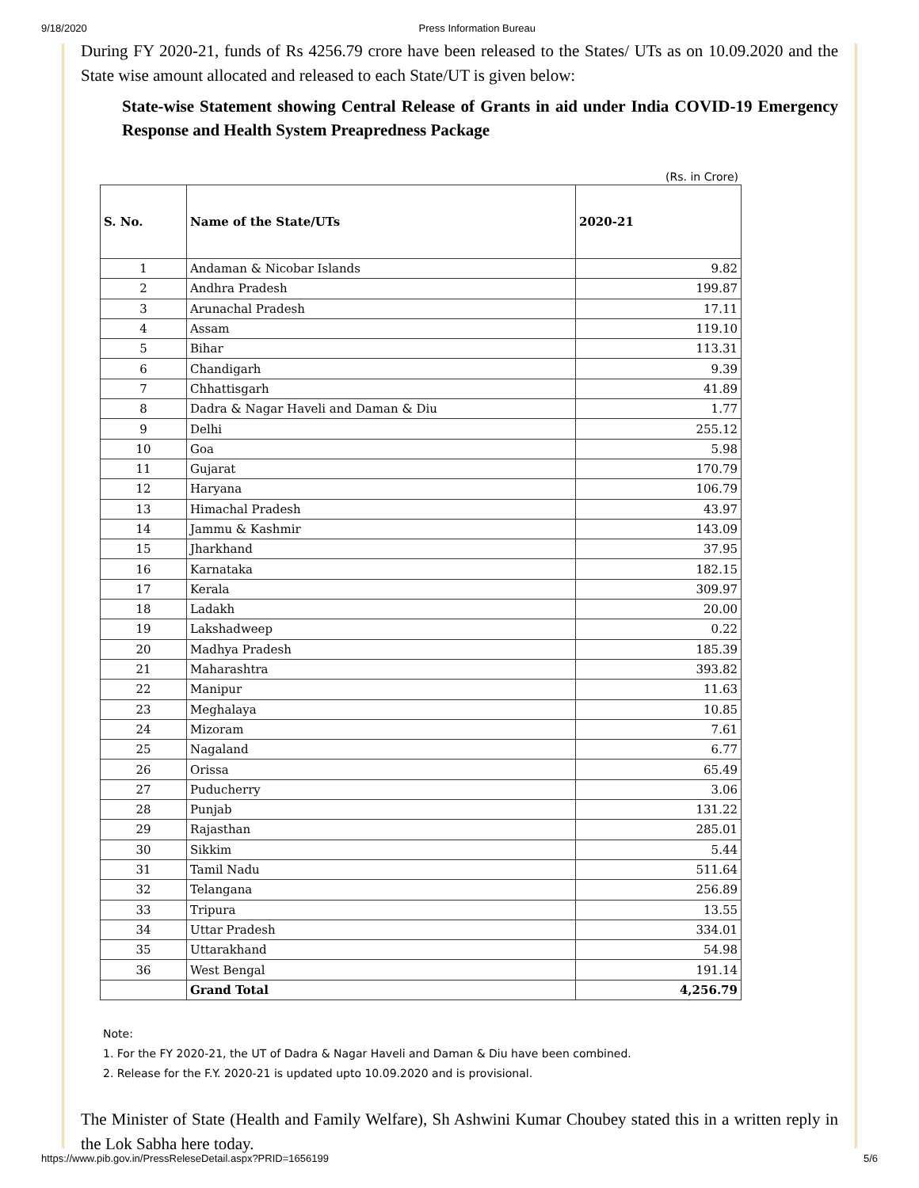9/18/2020 Press Information Bureau
During FY 2020-21, funds of Rs 4256.79 crore have been released to the States/ UTs as on 10.09.2020 and the State wise amount allocated and released to each State/UT is given below:
State-wise Statement showing Central Release of Grants in aid under India COVID-19 Emergency Response and Health System Preapredness Package
(Rs. in Crore)
| S. No. | Name of the State/UTs | 2020-21 |
| --- | --- | --- |
| 1 | Andaman & Nicobar Islands | 9.82 |
| 2 | Andhra Pradesh | 199.87 |
| 3 | Arunachal Pradesh | 17.11 |
| 4 | Assam | 119.10 |
| 5 | Bihar | 113.31 |
| 6 | Chandigarh | 9.39 |
| 7 | Chhattisgarh | 41.89 |
| 8 | Dadra & Nagar Haveli and Daman & Diu | 1.77 |
| 9 | Delhi | 255.12 |
| 10 | Goa | 5.98 |
| 11 | Gujarat | 170.79 |
| 12 | Haryana | 106.79 |
| 13 | Himachal Pradesh | 43.97 |
| 14 | Jammu & Kashmir | 143.09 |
| 15 | Jharkhand | 37.95 |
| 16 | Karnataka | 182.15 |
| 17 | Kerala | 309.97 |
| 18 | Ladakh | 20.00 |
| 19 | Lakshadweep | 0.22 |
| 20 | Madhya Pradesh | 185.39 |
| 21 | Maharashtra | 393.82 |
| 22 | Manipur | 11.63 |
| 23 | Meghalaya | 10.85 |
| 24 | Mizoram | 7.61 |
| 25 | Nagaland | 6.77 |
| 26 | Orissa | 65.49 |
| 27 | Puducherry | 3.06 |
| 28 | Punjab | 131.22 |
| 29 | Rajasthan | 285.01 |
| 30 | Sikkim | 5.44 |
| 31 | Tamil Nadu | 511.64 |
| 32 | Telangana | 256.89 |
| 33 | Tripura | 13.55 |
| 34 | Uttar Pradesh | 334.01 |
| 35 | Uttarakhand | 54.98 |
| 36 | West Bengal | 191.14 |
| | Grand Total | 4,256.79 |
Note:
1. For the FY 2020-21, the UT of Dadra & Nagar Haveli and Daman & Diu have been combined.
2. Release for the F.Y. 2020-21 is updated upto 10.09.2020 and is provisional.
The Minister of State (Health and Family Welfare), Sh Ashwini Kumar Choubey stated this in a written reply in the Lok Sabha here today.
https://www.pib.gov.in/PressReleseDetail.aspx?PRID=1656199 5/6